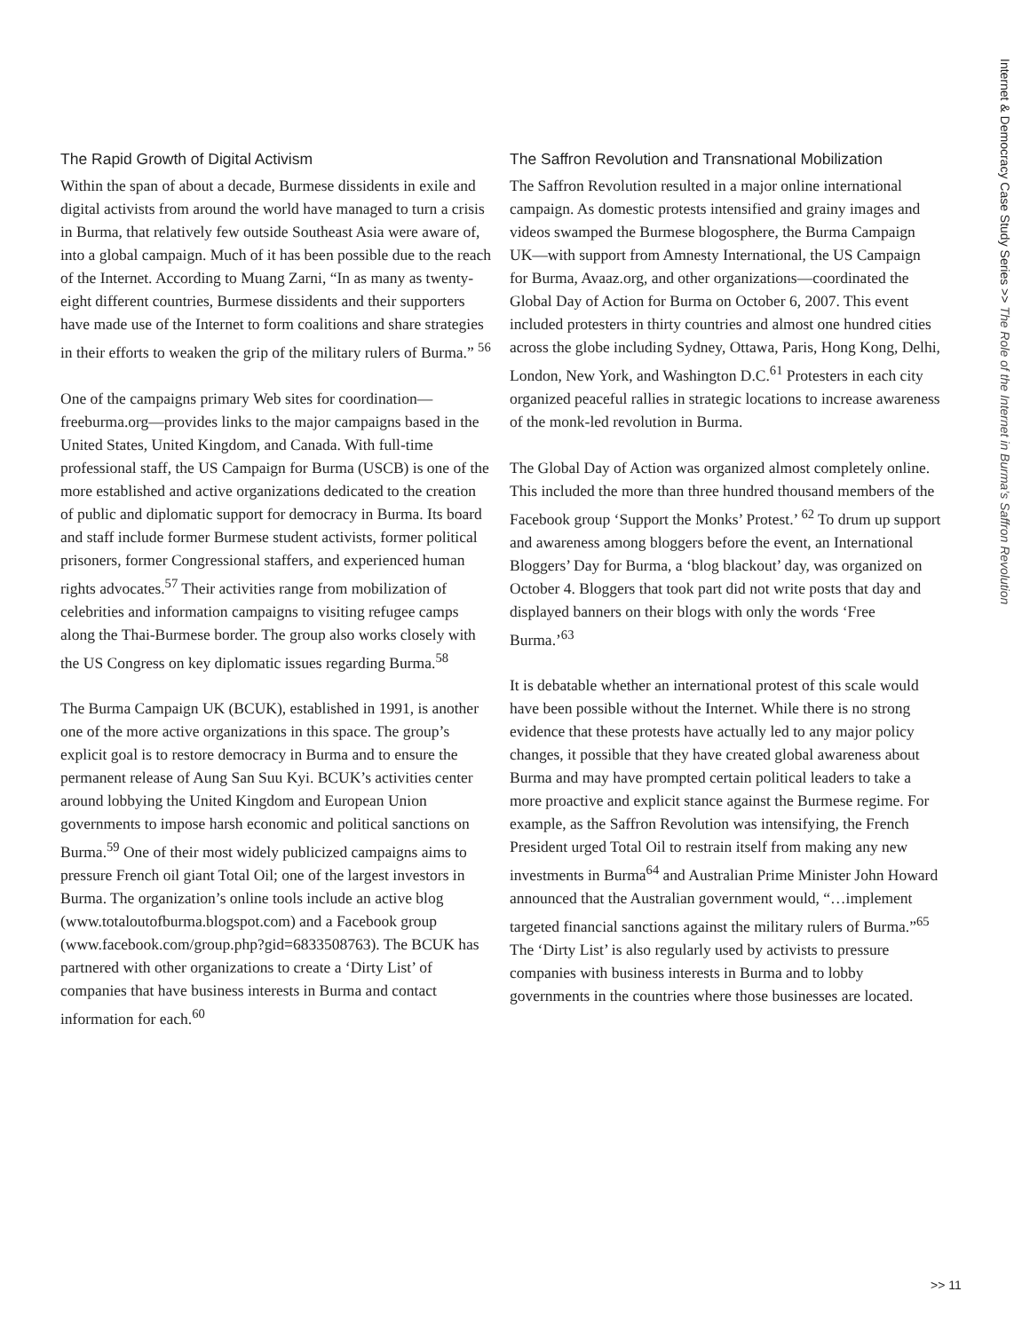The Rapid Growth of Digital Activism
Within the span of about a decade, Burmese dissidents in exile and digital activists from around the world have managed to turn a crisis in Burma, that relatively few outside Southeast Asia were aware of, into a global campaign. Much of it has been possible due to the reach of the Internet. According to Muang Zarni, “In as many as twenty-eight different countries, Burmese dissidents and their supporters have made use of the Internet to form coalitions and share strategies in their efforts to weaken the grip of the military rulers of Burma.” <sup>56</sup>
One of the campaigns primary Web sites for coordination—freeburma.org—provides links to the major campaigns based in the United States, United Kingdom, and Canada. With full-time professional staff, the US Campaign for Burma (USCB) is one of the more established and active organizations dedicated to the creation of public and diplomatic support for democracy in Burma. Its board and staff include former Burmese student activists, former political prisoners, former Congressional staffers, and experienced human rights advocates.<sup>57</sup> Their activities range from mobilization of celebrities and information campaigns to visiting refugee camps along the Thai-Burmese border. The group also works closely with the US Congress on key diplomatic issues regarding Burma.<sup>58</sup>
The Burma Campaign UK (BCUK), established in 1991, is another one of the more active organizations in this space. The group’s explicit goal is to restore democracy in Burma and to ensure the permanent release of Aung San Suu Kyi. BCUK’s activities center around lobbying the United Kingdom and European Union governments to impose harsh economic and political sanctions on Burma.<sup>59</sup> One of their most widely publicized campaigns aims to pressure French oil giant Total Oil; one of the largest investors in Burma. The organization’s online tools include an active blog (www.totaloutofburma.blogspot.com) and a Facebook group (www.facebook.com/group.php?gid=6833508763). The BCUK has partnered with other organizations to create a ‘Dirty List’ of companies that have business interests in Burma and contact information for each.<sup>60</sup>
The Saffron Revolution and Transnational Mobilization
The Saffron Revolution resulted in a major online international campaign. As domestic protests intensified and grainy images and videos swamped the Burmese blogosphere, the Burma Campaign UK—with support from Amnesty International, the US Campaign for Burma, Avaaz.org, and other organizations—coordinated the Global Day of Action for Burma on October 6, 2007. This event included protesters in thirty countries and almost one hundred cities across the globe including Sydney, Ottawa, Paris, Hong Kong, Delhi, London, New York, and Washington D.C.<sup>61</sup> Protesters in each city organized peaceful rallies in strategic locations to increase awareness of the monk-led revolution in Burma.
The Global Day of Action was organized almost completely online. This included the more than three hundred thousand members of the Facebook group ‘Support the Monks’ Protest.’ <sup>62</sup> To drum up support and awareness among bloggers before the event, an International Bloggers’ Day for Burma, a ‘blog blackout’ day, was organized on October 4. Bloggers that took part did not write posts that day and displayed banners on their blogs with only the words ‘Free Burma.’<sup>63</sup>
It is debatable whether an international protest of this scale would have been possible without the Internet. While there is no strong evidence that these protests have actually led to any major policy changes, it possible that they have created global awareness about Burma and may have prompted certain political leaders to take a more proactive and explicit stance against the Burmese regime. For example, as the Saffron Revolution was intensifying, the French President urged Total Oil to restrain itself from making any new investments in Burma<sup>64</sup> and Australian Prime Minister John Howard announced that the Australian government would, “…implement targeted financial sanctions against the military rulers of Burma.”<sup>65</sup> The ‘Dirty List’ is also regularly used by activists to pressure companies with business interests in Burma and to lobby governments in the countries where those businesses are located.
Internet & Democracy Case Study Series >> The Role of the Internet in Burma’s Saffron Revolution
>> 11